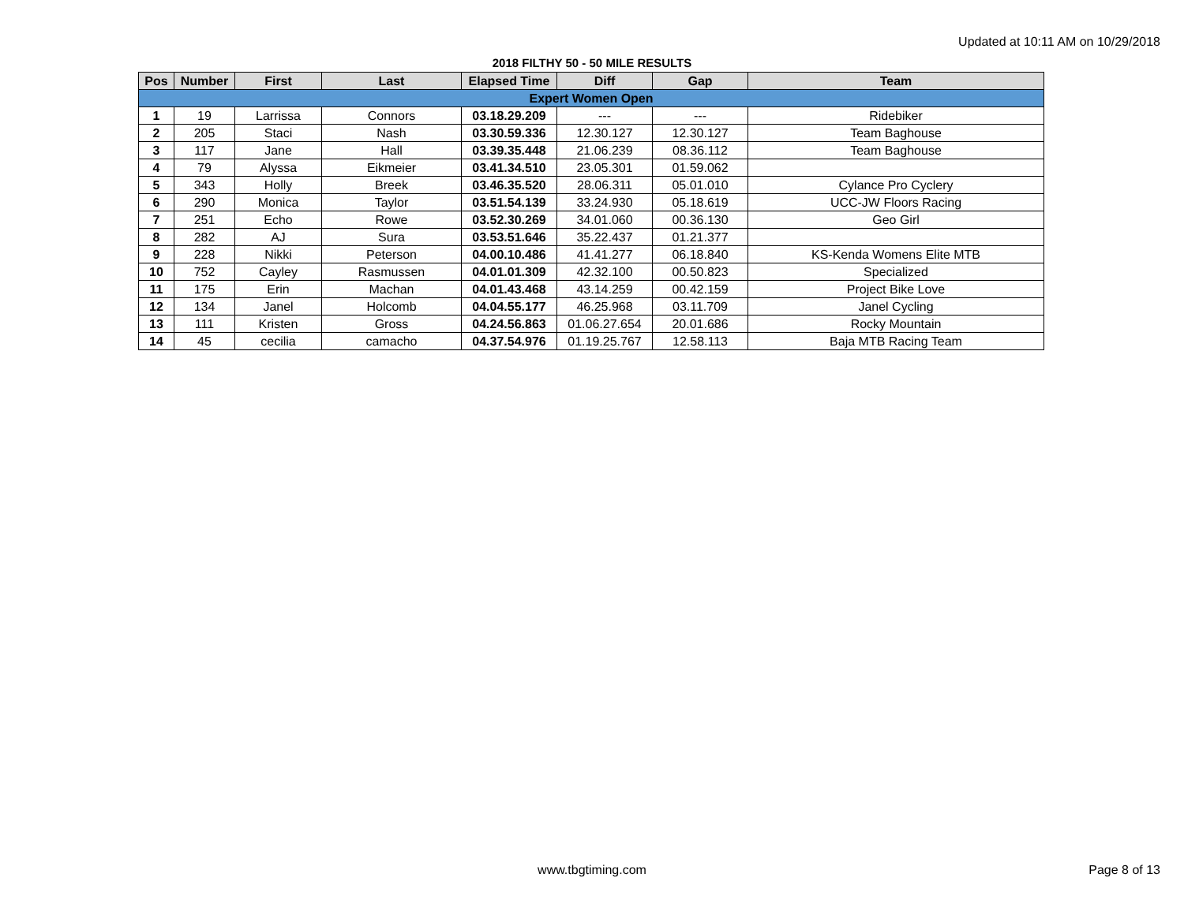Updated at 10:11 AM on 10/29/2018
2018 FILTHY 50 - 50 MILE RESULTS
| Pos | Number | First | Last | Elapsed Time | Diff | Gap | Team |
| --- | --- | --- | --- | --- | --- | --- | --- |
| Expert Women Open | | | | | | | |
| 1 | 19 | Larrissa | Connors | 03.18.29.209 | --- | --- | Ridebiker |
| 2 | 205 | Staci | Nash | 03.30.59.336 | 12.30.127 | 12.30.127 | Team Baghouse |
| 3 | 117 | Jane | Hall | 03.39.35.448 | 21.06.239 | 08.36.112 | Team Baghouse |
| 4 | 79 | Alyssa | Eikmeier | 03.41.34.510 | 23.05.301 | 01.59.062 | |
| 5 | 343 | Holly | Breek | 03.46.35.520 | 28.06.311 | 05.01.010 | Cylance Pro Cyclery |
| 6 | 290 | Monica | Taylor | 03.51.54.139 | 33.24.930 | 05.18.619 | UCC-JW Floors Racing |
| 7 | 251 | Echo | Rowe | 03.52.30.269 | 34.01.060 | 00.36.130 | Geo Girl |
| 8 | 282 | AJ | Sura | 03.53.51.646 | 35.22.437 | 01.21.377 | |
| 9 | 228 | Nikki | Peterson | 04.00.10.486 | 41.41.277 | 06.18.840 | KS-Kenda Womens Elite MTB |
| 10 | 752 | Cayley | Rasmussen | 04.01.01.309 | 42.32.100 | 00.50.823 | Specialized |
| 11 | 175 | Erin | Machan | 04.01.43.468 | 43.14.259 | 00.42.159 | Project Bike Love |
| 12 | 134 | Janel | Holcomb | 04.04.55.177 | 46.25.968 | 03.11.709 | Janel Cycling |
| 13 | 111 | Kristen | Gross | 04.24.56.863 | 01.06.27.654 | 20.01.686 | Rocky Mountain |
| 14 | 45 | cecilia | camacho | 04.37.54.976 | 01.19.25.767 | 12.58.113 | Baja MTB Racing Team |
www.tbgtiming.com Page 8 of 13